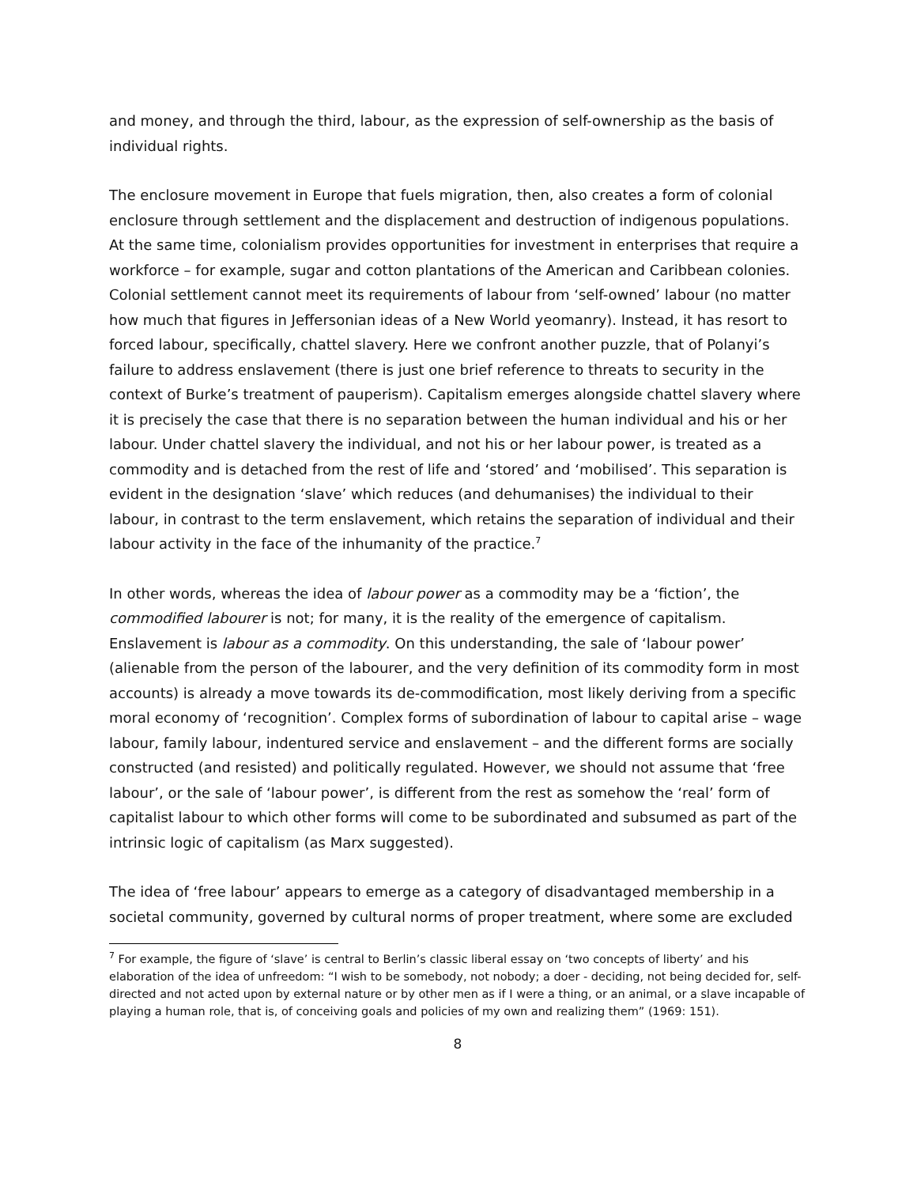and money, and through the third, labour, as the expression of self-ownership as the basis of individual rights.
The enclosure movement in Europe that fuels migration, then, also creates a form of colonial enclosure through settlement and the displacement and destruction of indigenous populations. At the same time, colonialism provides opportunities for investment in enterprises that require a workforce – for example, sugar and cotton plantations of the American and Caribbean colonies. Colonial settlement cannot meet its requirements of labour from ‘self-owned’ labour (no matter how much that figures in Jeffersonian ideas of a New World yeomanry). Instead, it has resort to forced labour, specifically, chattel slavery. Here we confront another puzzle, that of Polanyi’s failure to address enslavement (there is just one brief reference to threats to security in the context of Burke’s treatment of pauperism). Capitalism emerges alongside chattel slavery where it is precisely the case that there is no separation between the human individual and his or her labour. Under chattel slavery the individual, and not his or her labour power, is treated as a commodity and is detached from the rest of life and ‘stored’ and ‘mobilised’. This separation is evident in the designation ‘slave’ which reduces (and dehumanises) the individual to their labour, in contrast to the term enslavement, which retains the separation of individual and their labour activity in the face of the inhumanity of the practice.<sup>7</sup>
In other words, whereas the idea of labour power as a commodity may be a ‘fiction’, the commodified labourer is not; for many, it is the reality of the emergence of capitalism. Enslavement is labour as a commodity. On this understanding, the sale of ‘labour power’ (alienable from the person of the labourer, and the very definition of its commodity form in most accounts) is already a move towards its de-commodification, most likely deriving from a specific moral economy of ‘recognition’. Complex forms of subordination of labour to capital arise – wage labour, family labour, indentured service and enslavement – and the different forms are socially constructed (and resisted) and politically regulated. However, we should not assume that ‘free labour’, or the sale of ‘labour power’, is different from the rest as somehow the ‘real’ form of capitalist labour to which other forms will come to be subordinated and subsumed as part of the intrinsic logic of capitalism (as Marx suggested).
The idea of ‘free labour’ appears to emerge as a category of disadvantaged membership in a societal community, governed by cultural norms of proper treatment, where some are excluded
<sup>7</sup> For example, the figure of ‘slave’ is central to Berlin’s classic liberal essay on ‘two concepts of liberty’ and his elaboration of the idea of unfreedom: “I wish to be somebody, not nobody; a doer - deciding, not being decided for, self-directed and not acted upon by external nature or by other men as if I were a thing, or an animal, or a slave incapable of playing a human role, that is, of conceiving goals and policies of my own and realizing them” (1969: 151).
8